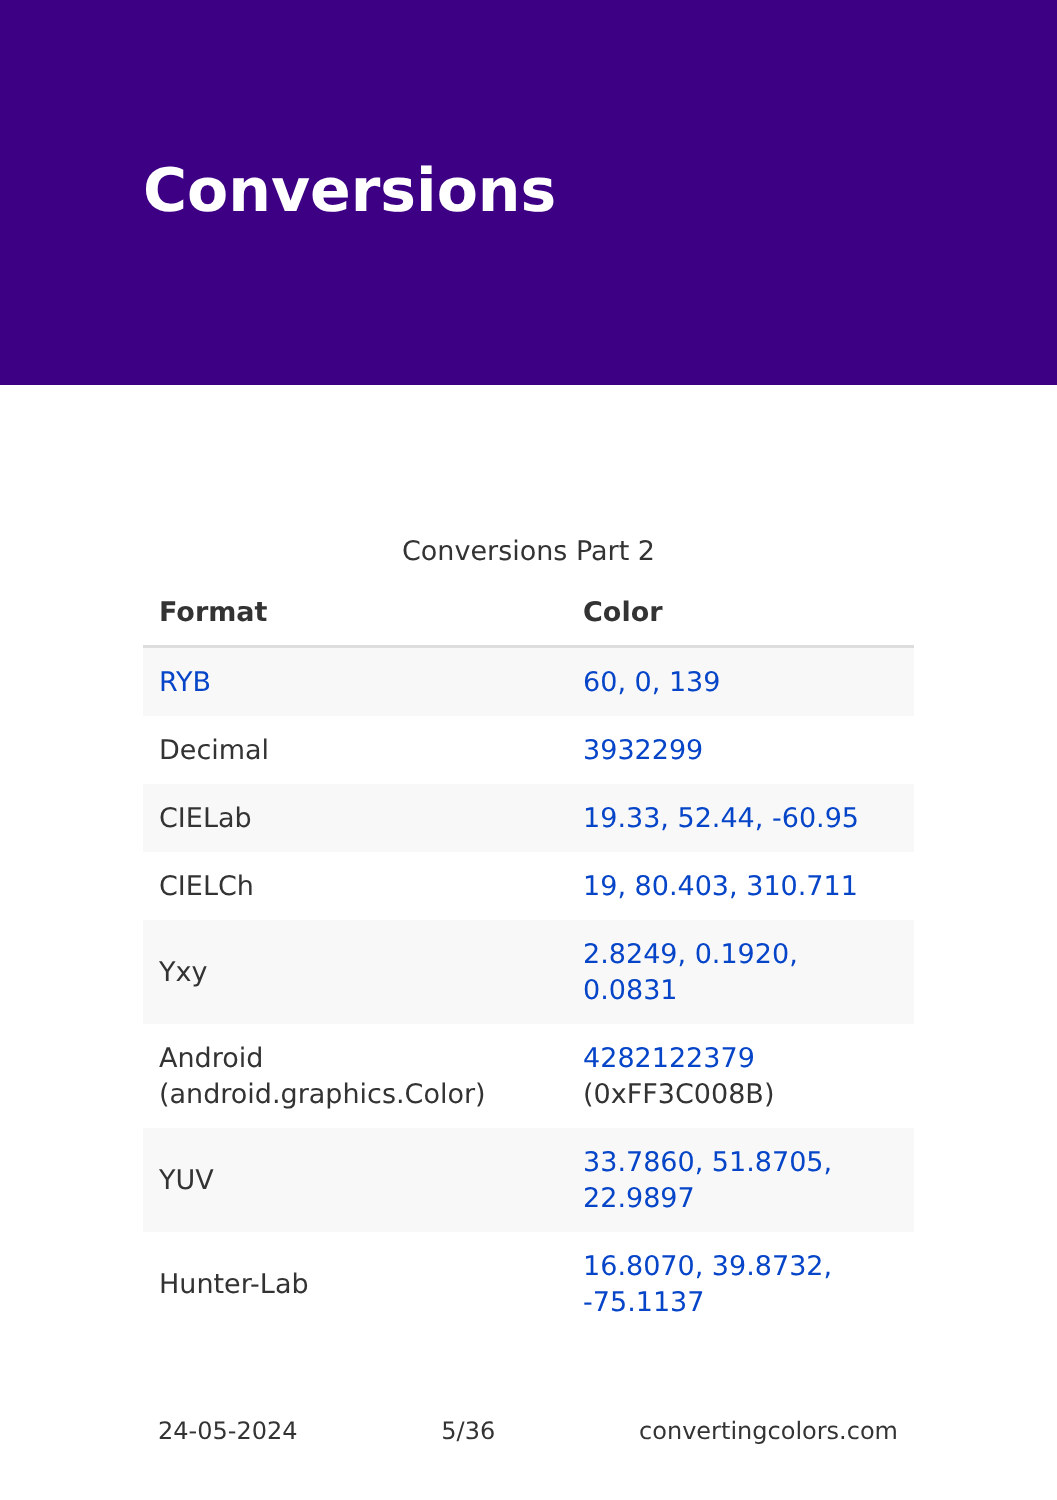Conversions
Conversions Part 2
| Format | Color |
| --- | --- |
| RYB | 60, 0, 139 |
| Decimal | 3932299 |
| CIELab | 19.33, 52.44, -60.95 |
| CIELCh | 19, 80.403, 310.711 |
| Yxy | 2.8249, 0.1920, 0.0831 |
| Android (android.graphics.Color) | 4282122379 (0xFF3C008B) |
| YUV | 33.7860, 51.8705, 22.9897 |
| Hunter-Lab | 16.8070, 39.8732, -75.1137 |
24-05-2024 5/36 convertingcolors.com